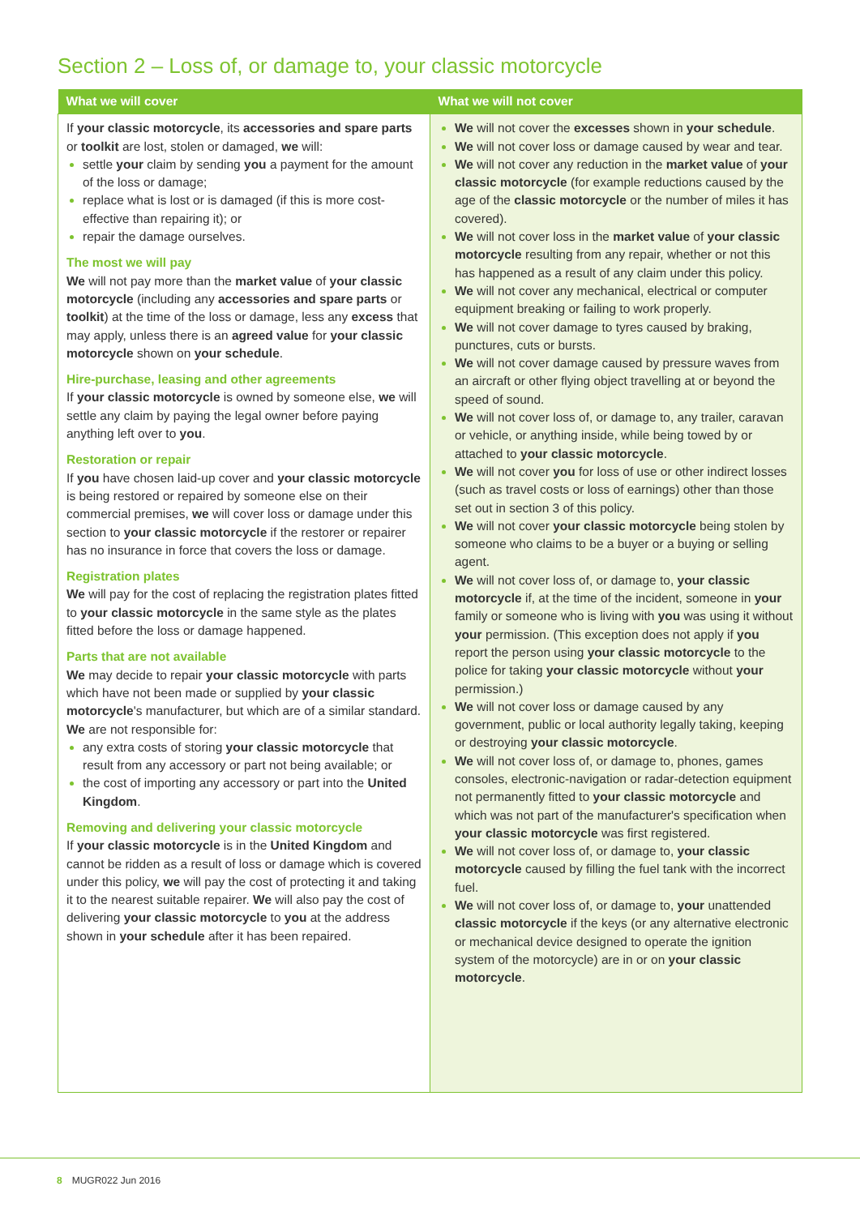Section 2 – Loss of, or damage to, your classic motorcycle
| What we will cover | What we will not cover |
| --- | --- |
| If your classic motorcycle , its accessories and spare parts or toolkit are lost, stolen or damaged, we will: settle your claim by sending you a payment for the amount of the loss or damage; replace what is lost or is damaged (if this is more cost-effective than repairing it); or repair the damage ourselves. The most we will pay We will not pay more than the market value of your classic motorcycle (including any accessories and spare parts or toolkit ) at the time of the loss or damage, less any excess that may apply, unless there is an agreed value for your classic motorcycle shown on your schedule . Hire-purchase, leasing and other agreements If your classic motorcycle is owned by someone else, we will settle any claim by paying the legal owner before paying anything left over to you . Restoration or repair If you have chosen laid-up cover and your classic motorcycle is being restored or repaired by someone else on their commercial premises, we will cover loss or damage under this section to your classic motorcycle if the restorer or repairer has no insurance in force that covers the loss or damage. Registration plates We will pay for the cost of replacing the registration plates fitted to your classic motorcycle in the same style as the plates fitted before the loss or damage happened. Parts that are not available We may decide to repair your classic motorcycle with parts which have not been made or supplied by your classic motorcycle 's manufacturer, but which are of a similar standard. We are not responsible for: any extra costs of storing your classic motorcycle that result from any accessory or part not being available; or the cost of importing any accessory or part into the United Kingdom . Removing and delivering your classic motorcycle If your classic motorcycle is in the United Kingdom and cannot be ridden as a result of loss or damage which is covered under this policy, we will pay the cost of protecting it and taking it to the nearest suitable repairer. We will also pay the cost of delivering your classic motorcycle to you at the address shown in your schedule after it has been repaired. | We will not cover the excesses shown in your schedule . We will not cover loss or damage caused by wear and tear. We will not cover any reduction in the market value of your classic motorcycle (for example reductions caused by the age of the classic motorcycle or the number of miles it has covered). We will not cover loss in the market value of your classic motorcycle resulting from any repair, whether or not this has happened as a result of any claim under this policy. We will not cover any mechanical, electrical or computer equipment breaking or failing to work properly. We will not cover damage to tyres caused by braking, punctures, cuts or bursts. We will not cover damage caused by pressure waves from an aircraft or other flying object travelling at or beyond the speed of sound. We will not cover loss of, or damage to, any trailer, caravan or vehicle, or anything inside, while being towed by or attached to your classic motorcycle . We will not cover you for loss of use or other indirect losses (such as travel costs or loss of earnings) other than those set out in section 3 of this policy. We will not cover your classic motorcycle being stolen by someone who claims to be a buyer or a buying or selling agent. We will not cover loss of, or damage to, your classic motorcycle if, at the time of the incident, someone in your family or someone who is living with you was using it without your permission. (This exception does not apply if you report the person using your classic motorcycle to the police for taking your classic motorcycle without your permission.) We will not cover loss or damage caused by any government, public or local authority legally taking, keeping or destroying your classic motorcycle . We will not cover loss of, or damage to, phones, games consoles, electronic-navigation or radar-detection equipment not permanently fitted to your classic motorcycle and which was not part of the manufacturer's specification when your classic motorcycle was first registered. We will not cover loss of, or damage to, your classic motorcycle caused by filling the fuel tank with the incorrect fuel. We will not cover loss of, or damage to, your unattended classic motorcycle if the keys (or any alternative electronic or mechanical device designed to operate the ignition system of the motorcycle) are in or on your classic motorcycle . |
8 MUGR022 Jun 2016